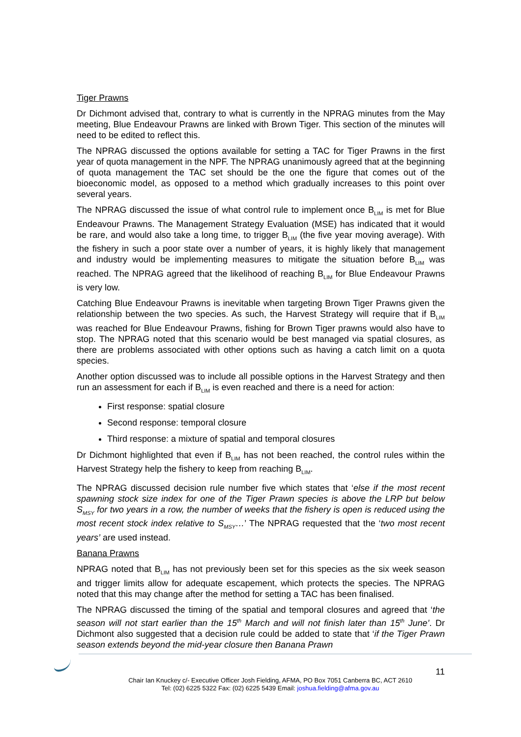Tiger Prawns
Dr Dichmont advised that, contrary to what is currently in the NPRAG minutes from the May meeting, Blue Endeavour Prawns are linked with Brown Tiger. This section of the minutes will need to be edited to reflect this.
The NPRAG discussed the options available for setting a TAC for Tiger Prawns in the first year of quota management in the NPF. The NPRAG unanimously agreed that at the beginning of quota management the TAC set should be the one the figure that comes out of the bioeconomic model, as opposed to a method which gradually increases to this point over several years.
The NPRAG discussed the issue of what control rule to implement once B<sub>LIM</sub> is met for Blue Endeavour Prawns. The Management Strategy Evaluation (MSE) has indicated that it would be rare, and would also take a long time, to trigger B<sub>LIM</sub> (the five year moving average). With the fishery in such a poor state over a number of years, it is highly likely that management and industry would be implementing measures to mitigate the situation before B<sub>LIM</sub> was reached. The NPRAG agreed that the likelihood of reaching B<sub>LIM</sub> for Blue Endeavour Prawns is very low.
Catching Blue Endeavour Prawns is inevitable when targeting Brown Tiger Prawns given the relationship between the two species. As such, the Harvest Strategy will require that if B<sub>LIM</sub> was reached for Blue Endeavour Prawns, fishing for Brown Tiger prawns would also have to stop. The NPRAG noted that this scenario would be best managed via spatial closures, as there are problems associated with other options such as having a catch limit on a quota species.
Another option discussed was to include all possible options in the Harvest Strategy and then run an assessment for each if B<sub>LIM</sub> is even reached and there is a need for action:
First response: spatial closure
Second response: temporal closure
Third response: a mixture of spatial and temporal closures
Dr Dichmont highlighted that even if B<sub>LIM</sub> has not been reached, the control rules within the Harvest Strategy help the fishery to keep from reaching B<sub>LIM</sub>.
The NPRAG discussed decision rule number five which states that ‘else if the most recent spawning stock size index for one of the Tiger Prawn species is above the LRP but below S<sub>MSY</sub> for two years in a row, the number of weeks that the fishery is open is reduced using the most recent stock index relative to S<sub>MSY</sub>…’ The NPRAG requested that the ‘two most recent years’ are used instead.
Banana Prawns
NPRAG noted that B<sub>LIM</sub> has not previously been set for this species as the six week season and trigger limits allow for adequate escapement, which protects the species. The NPRAG noted that this may change after the method for setting a TAC has been finalised.
The NPRAG discussed the timing of the spatial and temporal closures and agreed that ‘the season will not start earlier than the 15<sup>th</sup> March and will not finish later than 15<sup>th</sup> June’. Dr Dichmont also suggested that a decision rule could be added to state that ‘if the Tiger Prawn season extends beyond the mid-year closure then Banana Prawn
11
Chair Ian Knuckey c/- Executive Officer Josh Fielding, AFMA, PO Box 7051 Canberra BC, ACT 2610
Tel: (02) 6225 5322 Fax: (02) 6225 5439 Email: joshua.fielding@afma.gov.au